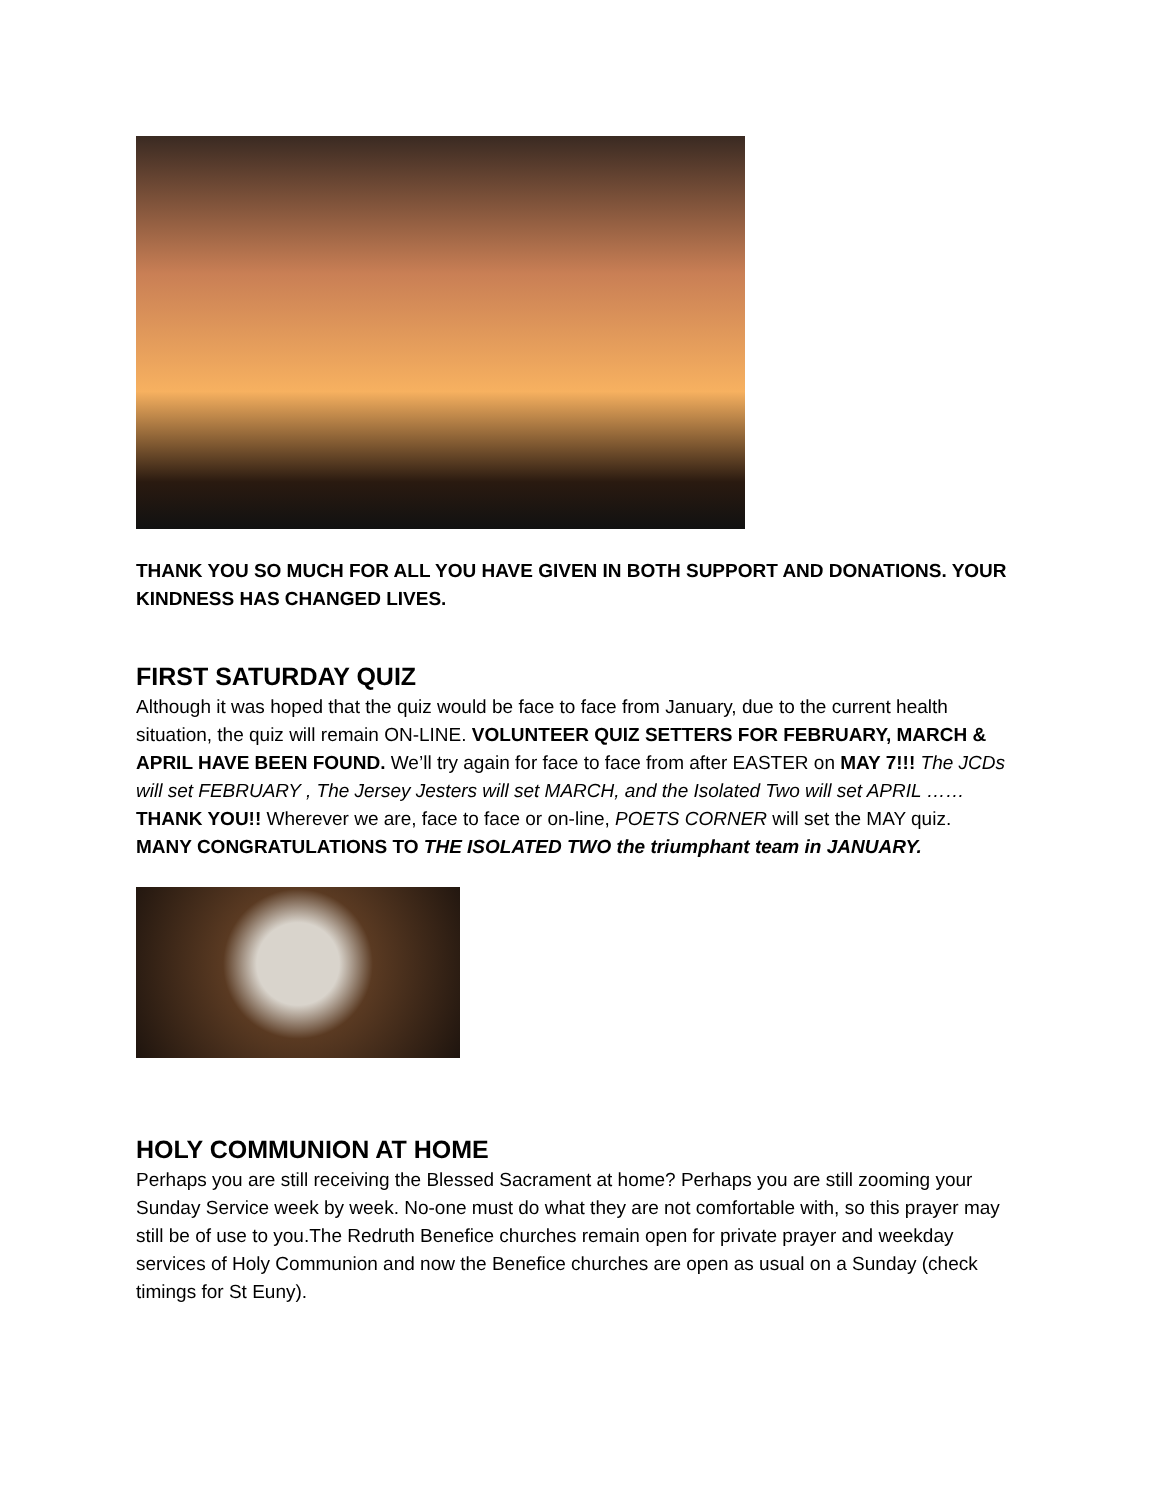THANK YOU SO MUCH FOR ALL YOU HAVE GIVEN IN BOTH SUPPORT AND DONATIONS. YOUR KINDNESS HAS CHANGED LIVES.
FIRST SATURDAY QUIZ
Although it was hoped that the quiz would be face to face from January, due to the current health situation, the quiz will remain ON-LINE. VOLUNTEER QUIZ SETTERS FOR FEBRUARY, MARCH & APRIL HAVE BEEN FOUND. We’ll try again for face to face from after EASTER on MAY 7!!! The JCDs will set FEBRUARY , The Jersey Jesters will set MARCH, and the Isolated Two will set APRIL …… THANK YOU!! Wherever we are, face to face or on-line, POETS CORNER will set the MAY quiz.
MANY CONGRATULATIONS TO THE ISOLATED TWO the triumphant team in JANUARY.
HOLY COMMUNION AT HOME
Perhaps you are still receiving the Blessed Sacrament at home? Perhaps you are still zooming your Sunday Service week by week. No-one must do what they are not comfortable with, so this prayer may still be of use to you.The Redruth Benefice churches remain open for private prayer and weekday services of Holy Communion and now the Benefice churches are open as usual on a Sunday (check timings for St Euny).